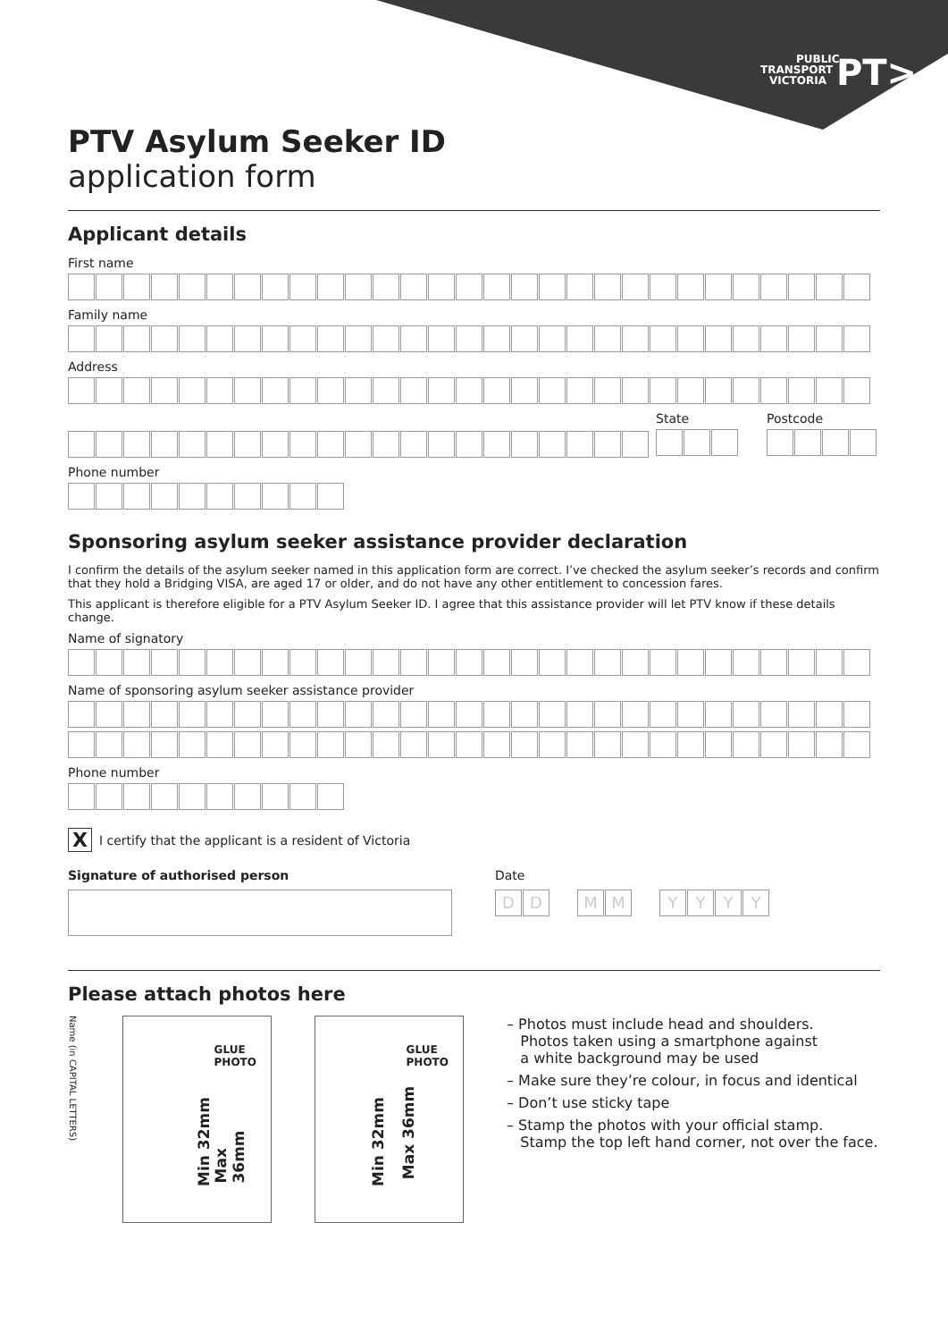PUBLIC
TRANSPORT
VICTORIA
PT>
PTV Asylum Seeker ID
application form
Applicant details
First name
Family name
Address
State Postcode
Phone number
Sponsoring asylum seeker assistance provider declaration
I confirm the details of the asylum seeker named in this application form are correct. I’ve checked the asylum seeker’s records and confirm that they hold a Bridging VISA, are aged 17 or older, and do not have any other entitlement to concession fares.
This applicant is therefore eligible for a PTV Asylum Seeker ID. I agree that this assistance provider will let PTV know if these details change.
Name of signatory
Name of sponsoring asylum seeker assistance provider
Phone number
X I certify that the applicant is a resident of Victoria
Signature of authorised person Date
DDMMYYYY
Please attach photos here
Name (in CAPITAL LETTERS)
GLUE
PHOTO
Min 32mm Max 36mm
GLUE
PHOTO
Min 32mm Max 36mm
– Photos must include head and shoulders.
Photos taken using a smartphone against
a white background may be used
– Make sure they’re colour, in focus and identical
– Don’t use sticky tape
– Stamp the photos with your official stamp.
Stamp the top left hand corner, not over the face.